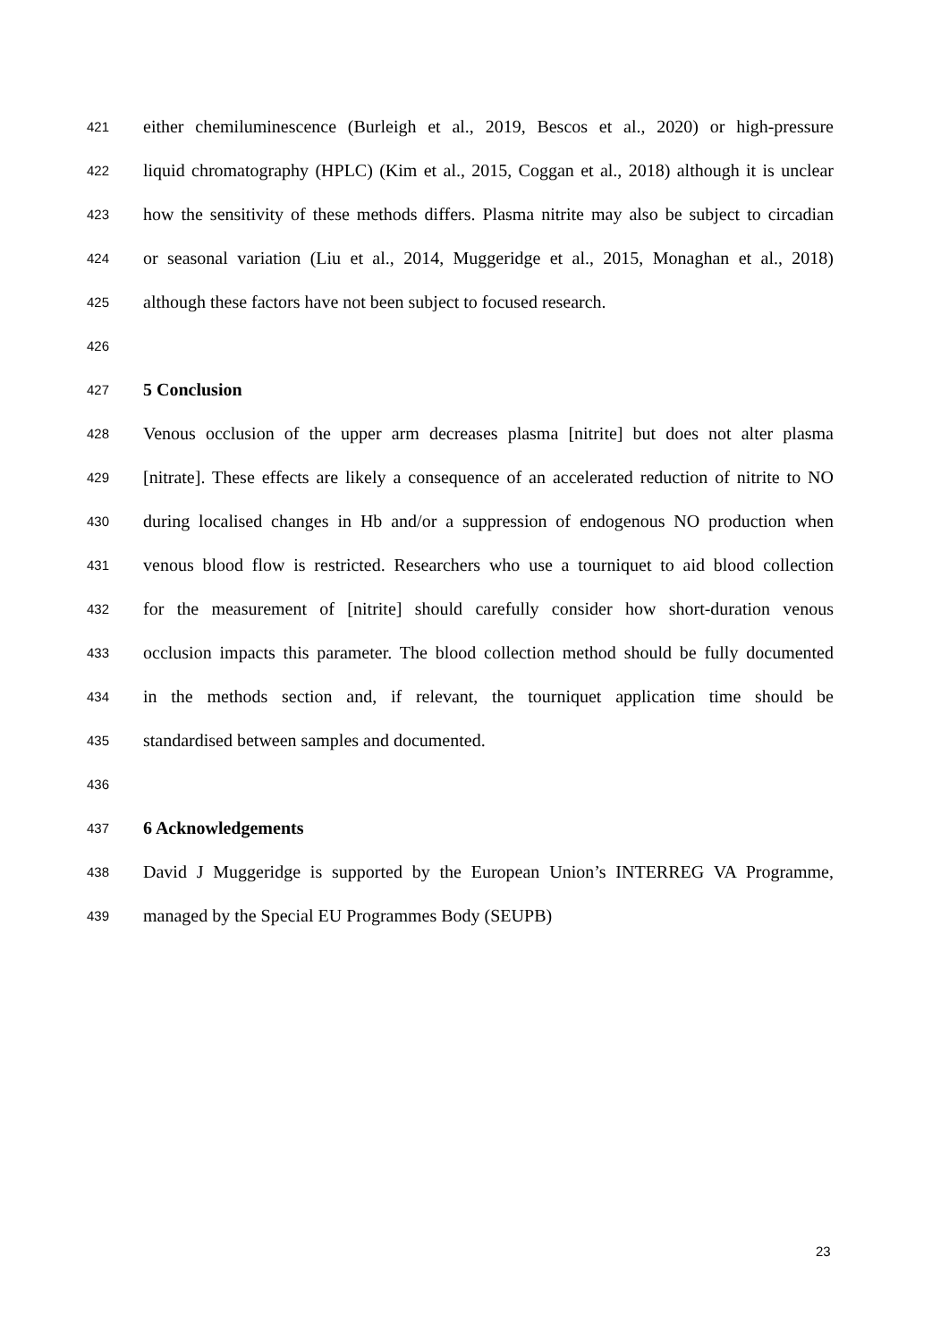421 either chemiluminescence (Burleigh et al., 2019, Bescos et al., 2020) or high-pressure
422 liquid chromatography (HPLC) (Kim et al., 2015, Coggan et al., 2018) although it is unclear
423 how the sensitivity of these methods differs. Plasma nitrite may also be subject to circadian
424 or seasonal variation (Liu et al., 2014, Muggeridge et al., 2015, Monaghan et al., 2018)
425 although these factors have not been subject to focused research.
426
427 5 Conclusion
428 Venous occlusion of the upper arm decreases plasma [nitrite] but does not alter plasma
429 [nitrate]. These effects are likely a consequence of an accelerated reduction of nitrite to NO
430 during localised changes in Hb and/or a suppression of endogenous NO production when
431 venous blood flow is restricted. Researchers who use a tourniquet to aid blood collection
432 for the measurement of [nitrite] should carefully consider how short-duration venous
433 occlusion impacts this parameter. The blood collection method should be fully documented
434 in the methods section and, if relevant, the tourniquet application time should be
435 standardised between samples and documented.
436
437 6 Acknowledgements
438 David J Muggeridge is supported by the European Union’s INTERREG VA Programme,
439 managed by the Special EU Programmes Body (SEUPB)
23